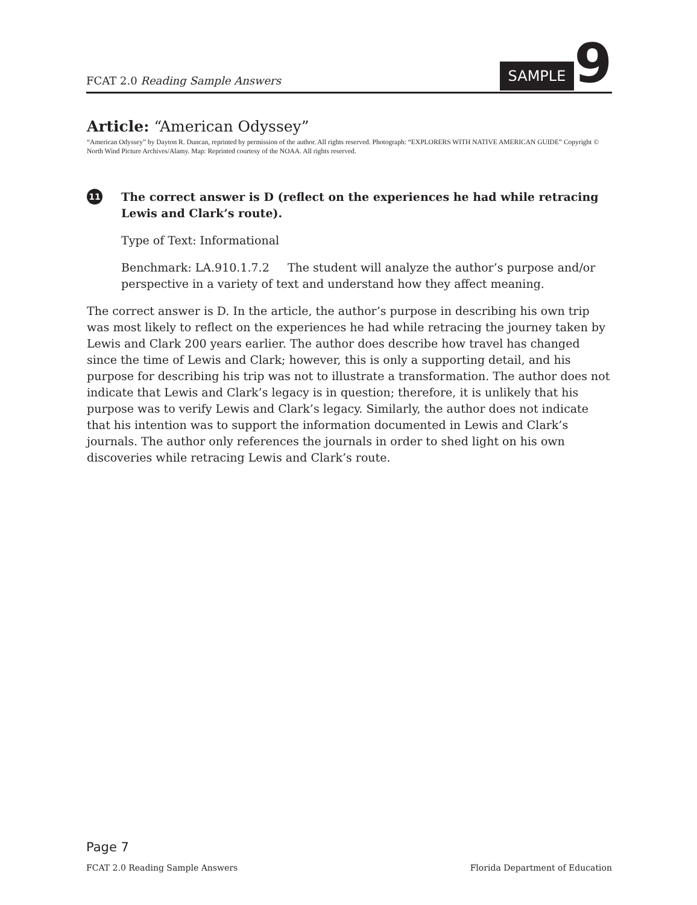FCAT 2.0 Reading Sample Answers
SAMPLE
9
Article: “American Odyssey”
“American Odyssey” by Dayton R. Duncan, reprinted by permission of the author. All rights reserved. Photograph: “EXPLORERS WITH NATIVE AMERICAN GUIDE” Copyright © North Wind Picture Archives/Alamy. Map: Reprinted courtesy of the NOAA. All rights reserved.
11
The correct answer is D (reflect on the experiences he had while retracing Lewis and Clark’s route).
Type of Text: Informational
Benchmark: LA.910.1.7.2 The student will analyze the author’s purpose and/or perspective in a variety of text and understand how they affect meaning.
The correct answer is D. In the article, the author’s purpose in describing his own trip was most likely to reflect on the experiences he had while retracing the journey taken by Lewis and Clark 200 years earlier. The author does describe how travel has changed since the time of Lewis and Clark; however, this is only a supporting detail, and his purpose for describing his trip was not to illustrate a transformation. The author does not indicate that Lewis and Clark’s legacy is in question; therefore, it is unlikely that his purpose was to verify Lewis and Clark’s legacy. Similarly, the author does not indicate that his intention was to support the information documented in Lewis and Clark’s journals. The author only references the journals in order to shed light on his own discoveries while retracing Lewis and Clark’s route.
Page 7
FCAT 2.0 Reading Sample Answers Florida Department of Education